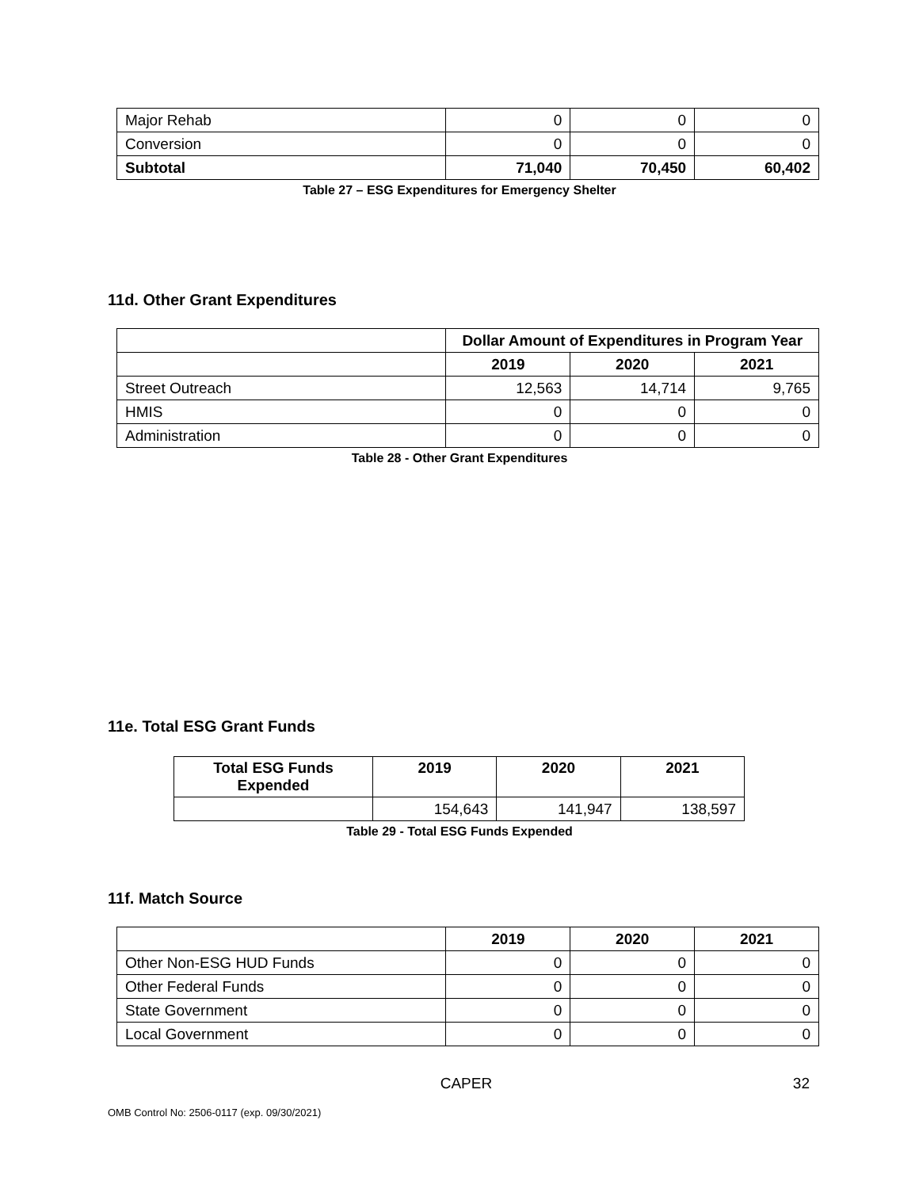| Major Rehab | 0 | 0 | 0 |
| Conversion | 0 | 0 | 0 |
| Subtotal | 71,040 | 70,450 | 60,402 |
Table 27 – ESG Expenditures for Emergency Shelter
11d. Other Grant Expenditures
| | Dollar Amount of Expenditures in Program Year | | |
| | 2019 | 2020 | 2021 |
| Street Outreach | 12,563 | 14,714 | 9,765 |
| HMIS | 0 | 0 | 0 |
| Administration | 0 | 0 | 0 |
Table 28 - Other Grant Expenditures
11e. Total ESG Grant Funds
| Total ESG Funds Expended | 2019 | 2020 | 2021 |
| --- | --- | --- | --- |
| | 154,643 | 141,947 | 138,597 |
Table 29 - Total ESG Funds Expended
11f. Match Source
| | 2019 | 2020 | 2021 |
| Other Non-ESG HUD Funds | 0 | 0 | 0 |
| Other Federal Funds | 0 | 0 | 0 |
| State Government | 0 | 0 | 0 |
| Local Government | 0 | 0 | 0 |
CAPER 32
OMB Control No: 2506-0117 (exp. 09/30/2021)